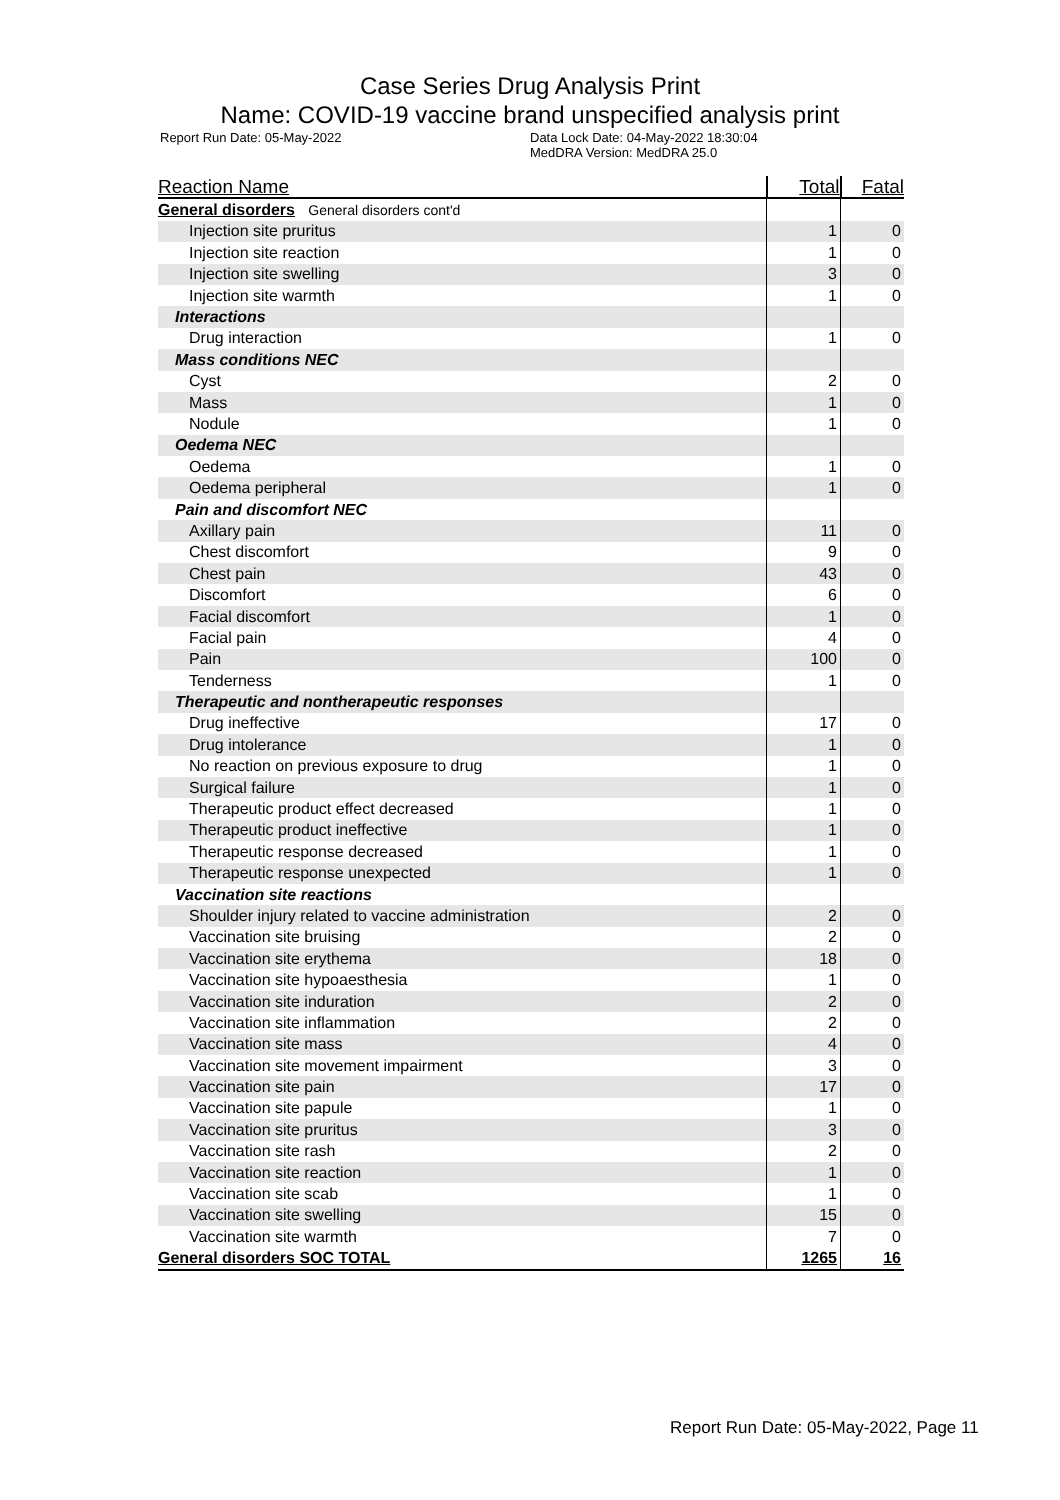Case Series Drug Analysis Print
Name: COVID-19 vaccine brand unspecified analysis print
Report Run Date: 05-May-2022 Data Lock Date: 04-May-2022 18:30:04
MedDRA Version: MedDRA 25.0
| Reaction Name | Total | Fatal |
| --- | --- | --- |
| General disorders General disorders cont'd | | |
| Injection site pruritus | 1 | 0 |
| Injection site reaction | 1 | 0 |
| Injection site swelling | 3 | 0 |
| Injection site warmth | 1 | 0 |
| Interactions | | |
| Drug interaction | 1 | 0 |
| Mass conditions NEC | | |
| Cyst | 2 | 0 |
| Mass | 1 | 0 |
| Nodule | 1 | 0 |
| Oedema NEC | | |
| Oedema | 1 | 0 |
| Oedema peripheral | 1 | 0 |
| Pain and discomfort NEC | | |
| Axillary pain | 11 | 0 |
| Chest discomfort | 9 | 0 |
| Chest pain | 43 | 0 |
| Discomfort | 6 | 0 |
| Facial discomfort | 1 | 0 |
| Facial pain | 4 | 0 |
| Pain | 100 | 0 |
| Tenderness | 1 | 0 |
| Therapeutic and nontherapeutic responses | | |
| Drug ineffective | 17 | 0 |
| Drug intolerance | 1 | 0 |
| No reaction on previous exposure to drug | 1 | 0 |
| Surgical failure | 1 | 0 |
| Therapeutic product effect decreased | 1 | 0 |
| Therapeutic product ineffective | 1 | 0 |
| Therapeutic response decreased | 1 | 0 |
| Therapeutic response unexpected | 1 | 0 |
| Vaccination site reactions | | |
| Shoulder injury related to vaccine administration | 2 | 0 |
| Vaccination site bruising | 2 | 0 |
| Vaccination site erythema | 18 | 0 |
| Vaccination site hypoaesthesia | 1 | 0 |
| Vaccination site induration | 2 | 0 |
| Vaccination site inflammation | 2 | 0 |
| Vaccination site mass | 4 | 0 |
| Vaccination site movement impairment | 3 | 0 |
| Vaccination site pain | 17 | 0 |
| Vaccination site papule | 1 | 0 |
| Vaccination site pruritus | 3 | 0 |
| Vaccination site rash | 2 | 0 |
| Vaccination site reaction | 1 | 0 |
| Vaccination site scab | 1 | 0 |
| Vaccination site swelling | 15 | 0 |
| Vaccination site warmth | 7 | 0 |
| General disorders SOC TOTAL | 1265 | 16 |
Report Run Date: 05-May-2022, Page 11